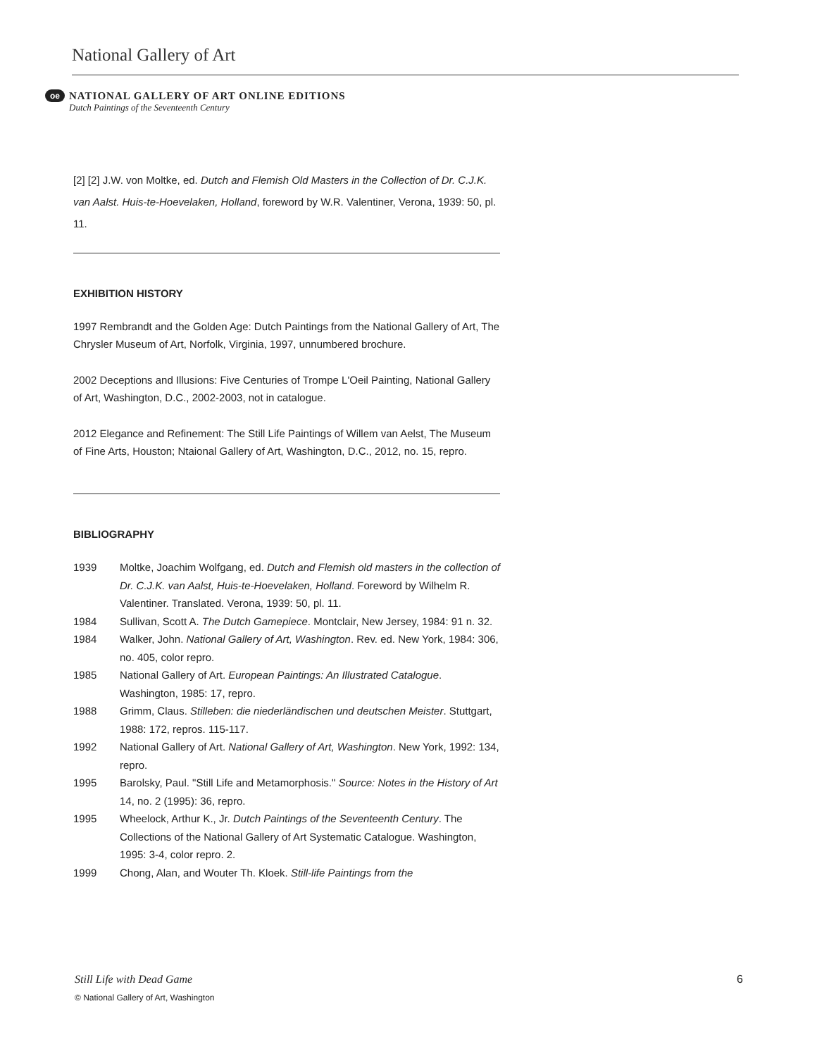National Gallery of Art
oe
NATIONAL GALLERY OF ART ONLINE EDITIONS
Dutch Paintings of the Seventeenth Century
[2] [2] J.W. von Moltke, ed. Dutch and Flemish Old Masters in the Collection of Dr. C.J.K. van Aalst. Huis-te-Hoevelaken, Holland, foreword by W.R. Valentiner, Verona, 1939: 50, pl. 11.
EXHIBITION HISTORY
1997 Rembrandt and the Golden Age: Dutch Paintings from the National Gallery of Art, The Chrysler Museum of Art, Norfolk, Virginia, 1997, unnumbered brochure.
2002 Deceptions and Illusions: Five Centuries of Trompe L'Oeil Painting, National Gallery of Art, Washington, D.C., 2002-2003, not in catalogue.
2012 Elegance and Refinement: The Still Life Paintings of Willem van Aelst, The Museum of Fine Arts, Houston; Ntaional Gallery of Art, Washington, D.C., 2012, no. 15, repro.
BIBLIOGRAPHY
| 1939 | Moltke, Joachim Wolfgang, ed. Dutch and Flemish old masters in the collection of Dr. C.J.K. van Aalst, Huis-te-Hoevelaken, Holland . Foreword by Wilhelm R. Valentiner. Translated. Verona, 1939: 50, pl. 11. |
| 1984 | Sullivan, Scott A. The Dutch Gamepiece . Montclair, New Jersey, 1984: 91 n. 32. |
| 1984 | Walker, John. National Gallery of Art, Washington . Rev. ed. New York, 1984: 306, no. 405, color repro. |
| 1985 | National Gallery of Art. European Paintings: An Illustrated Catalogue . Washington, 1985: 17, repro. |
| 1988 | Grimm, Claus. Stilleben: die niederländischen und deutschen Meister . Stuttgart, 1988: 172, repros. 115-117. |
| 1992 | National Gallery of Art. National Gallery of Art, Washington . New York, 1992: 134, repro. |
| 1995 | Barolsky, Paul. "Still Life and Metamorphosis." Source: Notes in the History of Art 14, no. 2 (1995): 36, repro. |
| 1995 | Wheelock, Arthur K., Jr. Dutch Paintings of the Seventeenth Century . The Collections of the National Gallery of Art Systematic Catalogue. Washington, 1995: 3-4, color repro. 2. |
| 1999 | Chong, Alan, and Wouter Th. Kloek. Still-life Paintings from the |
Still Life with Dead Game 6
© National Gallery of Art, Washington